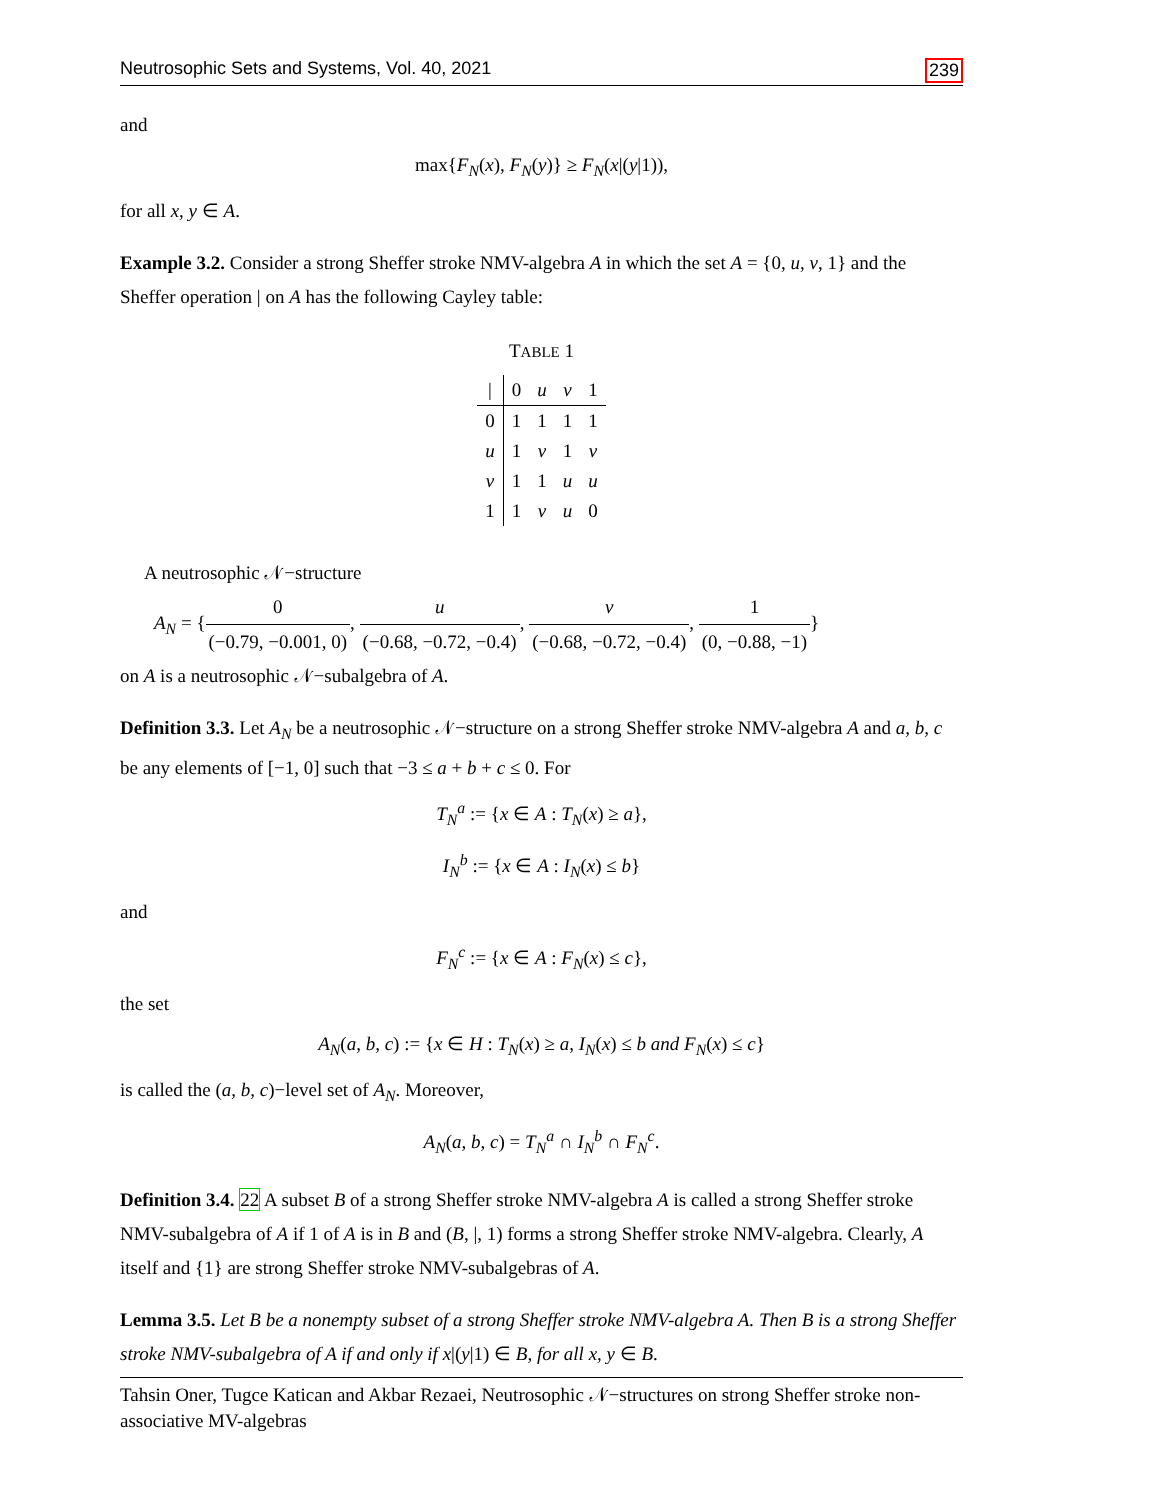Neutrosophic Sets and Systems, Vol. 40, 2021 239
and
max{F<sub>N</sub>(x), F<sub>N</sub>(y)} ≥ F<sub>N</sub>(x|(y|1)),
for all x, y ∈ A.
Example 3.2. Consider a strong Sheffer stroke NMV-algebra A in which the set A = {0, u, v, 1} and the Sheffer operation | on A has the following Cayley table:
TABLE 1
| / | 0 | u | v | 1 |
| 0 | 1 | 1 | 1 | 1 |
| u | 1 | v | 1 | v |
| v | 1 | 1 | u | u |
| 1 | 1 | v | u | 0 |
A neutrosophic 𝒩−structure
A<sub>N</sub> = {0 (−0.79, −0.001, 0), u (−0.68, −0.72, −0.4), v (−0.68, −0.72, −0.4), 1 (0, −0.88, −1)}
on A is a neutrosophic 𝒩−subalgebra of A.
Definition 3.3. Let A<sub>N</sub> be a neutrosophic 𝒩−structure on a strong Sheffer stroke NMV-algebra A and a, b, c be any elements of [−1, 0] such that −3 ≤ a + b + c ≤ 0. For
T<sub>N</sub><sup>a</sup> := {x ∈ A : T<sub>N</sub>(x) ≥ a},
I<sub>N</sub><sup>b</sup> := {x ∈ A : I<sub>N</sub>(x) ≤ b}
and
F<sub>N</sub><sup>c</sup> := {x ∈ A : F<sub>N</sub>(x) ≤ c},
the set
A<sub>N</sub>(a, b, c) := {x ∈ H : T<sub>N</sub>(x) ≥ a, I<sub>N</sub>(x) ≤ b and F<sub>N</sub>(x) ≤ c}
is called the (a, b, c)−level set of A<sub>N</sub>. Moreover,
A<sub>N</sub>(a, b, c) = T<sub>N</sub><sup>a</sup> ∩ I<sub>N</sub><sup>b</sup> ∩ F<sub>N</sub><sup>c</sup>.
Definition 3.4. 22 A subset B of a strong Sheffer stroke NMV-algebra A is called a strong Sheffer stroke NMV-subalgebra of A if 1 of A is in B and (B, |, 1) forms a strong Sheffer stroke NMV-algebra. Clearly, A itself and {1} are strong Sheffer stroke NMV-subalgebras of A.
Lemma 3.5. Let B be a nonempty subset of a strong Sheffer stroke NMV-algebra A. Then B is a strong Sheffer stroke NMV-subalgebra of A if and only if x|(y|1) ∈ B, for all x, y ∈ B.
Tahsin Oner, Tugce Katican and Akbar Rezaei, Neutrosophic 𝒩−structures on strong Sheffer stroke non-associative MV-algebras